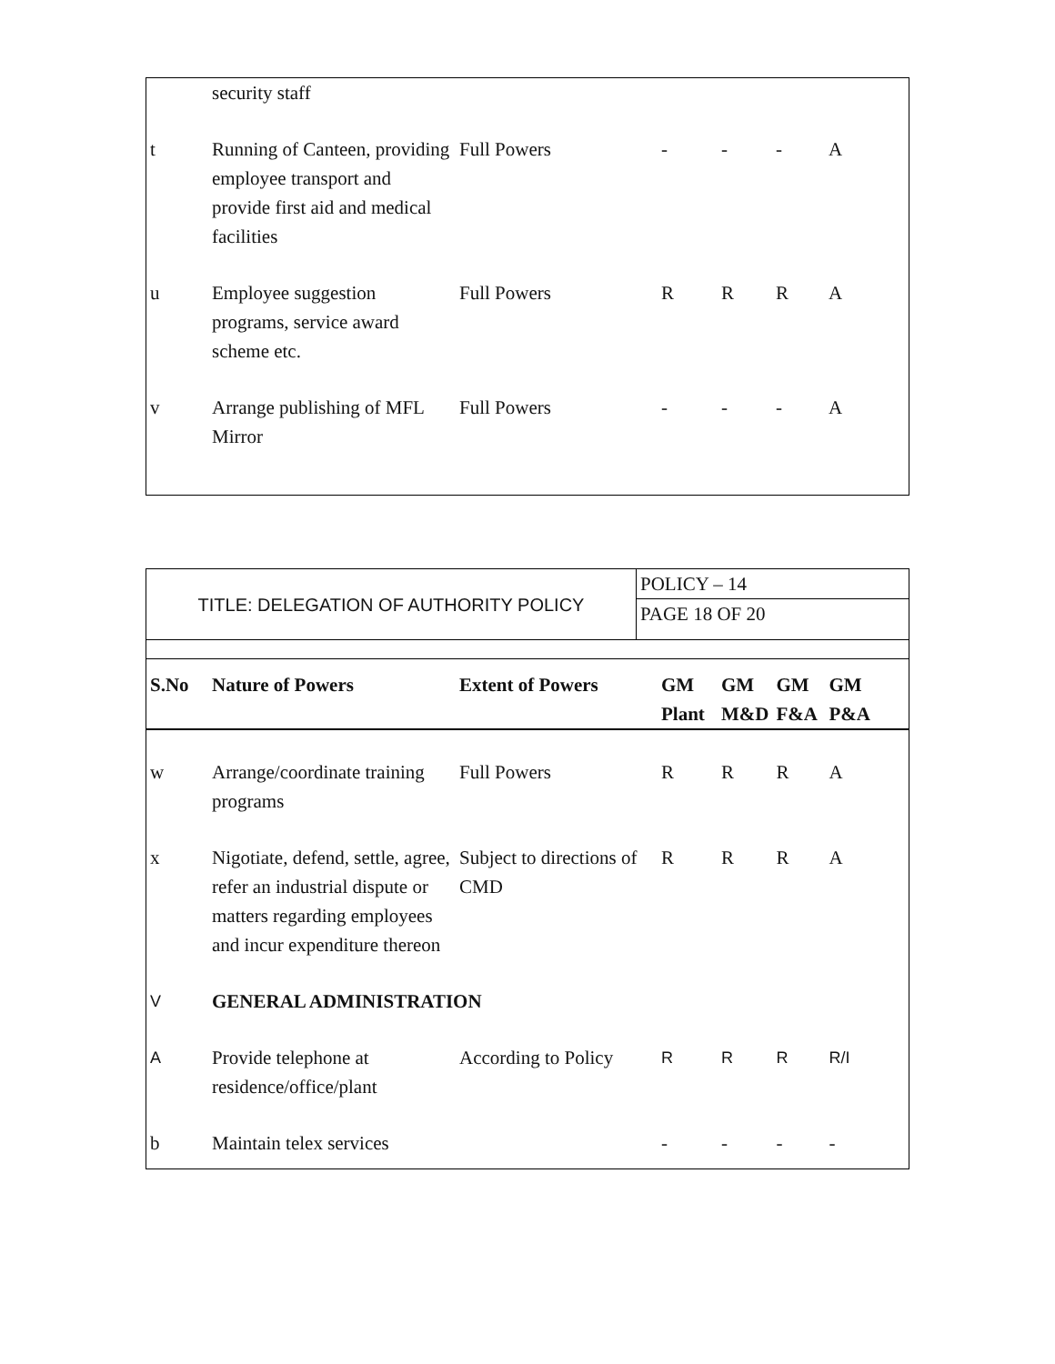| | security staff | | | | | |
| t | Running of Canteen, providing employee transport and provide first aid and medical facilities | Full Powers | - | - | - | A |
| u | Employee suggestion programs, service award scheme etc. | Full Powers | R | R | R | A |
| v | Arrange publishing of MFL Mirror | Full Powers | - | - | - | A |
| TITLE: DELEGATION OF AUTHORITY POLICY | POLICY – 14 |
| | PAGE 18 OF 20 |
| S.No | Nature of Powers | Extent of Powers | GM Plant | GM M&D | GM F&A | GM P&A |
| --- | --- | --- | --- | --- | --- | --- |
| w | Arrange/coordinate training programs | Full Powers | R | R | R | A |
| x | Nigotiate, defend, settle, agree, refer an industrial dispute or matters regarding employees and incur expenditure thereon | Subject to directions of CMD | R | R | R | A |
| V | GENERAL ADMINISTRATION | | | | | |
| A | Provide telephone at residence/office/plant | According to Policy | R | R | R | R/I |
| b | Maintain telex services | | - | - | - | - |